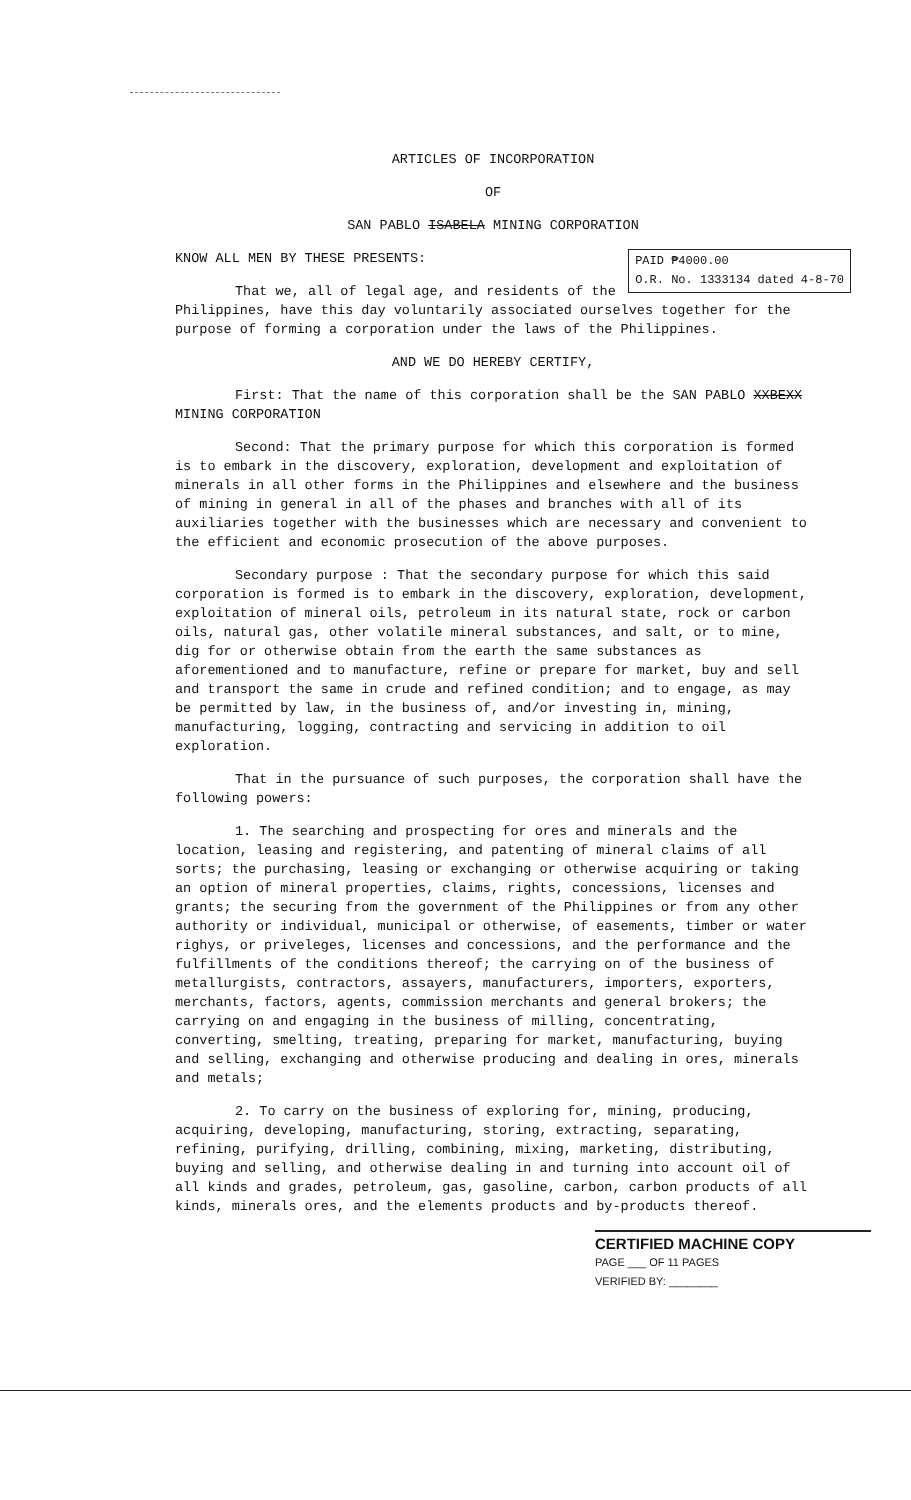ARTICLES OF INCORPORATION
OF
SAN PABLO ISABELA MINING CORPORATION
PAID ₱4000.00
O.R. No. 1333134 dated 4-8-70
KNOW ALL MEN BY THESE PRESENTS:
That we, all of legal age, and residents of the Philippines, have this day voluntarily associated ourselves together for the purpose of forming a corporation under the laws of the Philippines.
AND WE DO HEREBY CERTIFY,
First: That the name of this corporation shall be the SAN PABLO XXBEXX MINING CORPORATION
Second: That the primary purpose for which this corporation is formed is to embark in the discovery, exploration, development and exploitation of minerals in all other forms in the Philippines and elsewhere and the business of mining in general in all of the phases and branches with all of its auxiliaries together with the businesses which are necessary and convenient to the efficient and economic prosecution of the above purposes.
Secondary purpose : That the secondary purpose for which this said corporation is formed is to embark in the discovery, exploration, development, exploitation of mineral oils, petroleum in its natural state, rock or carbon oils, natural gas, other volatile mineral substances, and salt, or to mine, dig for or otherwise obtain from the earth the same substances as aforementioned and to manufacture, refine or prepare for market, buy and sell and transport the same in crude and refined condition; and to engage, as may be permitted by law, in the business of, and/or investing in, mining, manufacturing, logging, contracting and servicing in addition to oil exploration.
That in the pursuance of such purposes, the corporation shall have the following powers:
1. The searching and prospecting for ores and minerals and the location, leasing and registering, and patenting of mineral claims of all sorts; the purchasing, leasing or exchanging or otherwise acquiring or taking an option of mineral properties, claims, rights, concessions, licenses and grants; the securing from the government of the Philippines or from any other authority or individual, municipal or otherwise, of easements, timber or water righys, or priveleges, licenses and concessions, and the performance and the fulfillments of the conditions thereof; the carrying on of the business of metallurgists, contractors, assayers, manufacturers, importers, exporters, merchants, factors, agents, commission merchants and general brokers; the carrying on and engaging in the business of milling, concentrating, converting, smelting, treating, preparing for market, manufacturing, buying and selling, exchanging and otherwise producing and dealing in ores, minerals and metals;
2. To carry on the business of exploring for, mining, producing, acquiring, developing, manufacturing, storing, extracting, separating, refining, purifying, drilling, combining, mixing, marketing, distributing, buying and selling, and otherwise dealing in and turning into account oil of all kinds and grades, petroleum, gas, gasoline, carbon, carbon products of all kinds, minerals ores, and the elements products and by-products thereof.
CERTIFIED MACHINE COPY
PAGE ___ OF 11 PAGES
VERIFIED BY: ________